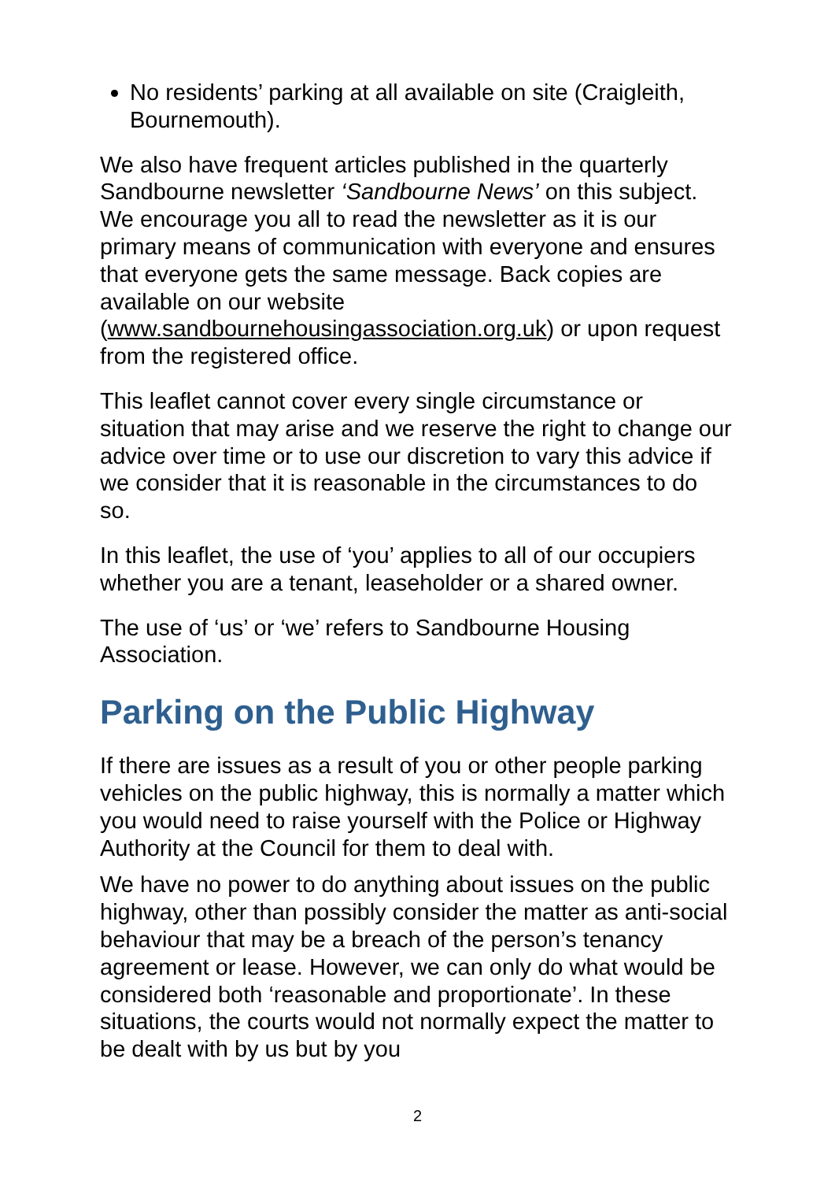No residents’ parking at all available on site (Craigleith, Bournemouth).
We also have frequent articles published in the quarterly Sandbourne newsletter ‘Sandbourne News’ on this subject. We encourage you all to read the newsletter as it is our primary means of communication with everyone and ensures that everyone gets the same message. Back copies are available on our website (www.sandbournehousingassociation.org.uk) or upon request from the registered office.
This leaflet cannot cover every single circumstance or situation that may arise and we reserve the right to change our advice over time or to use our discretion to vary this advice if we consider that it is reasonable in the circumstances to do so.
In this leaflet, the use of ‘you’ applies to all of our occupiers whether you are a tenant, leaseholder or a shared owner.
The use of ‘us’ or ‘we’ refers to Sandbourne Housing Association.
Parking on the Public Highway
If there are issues as a result of you or other people parking vehicles on the public highway, this is normally a matter which you would need to raise yourself with the Police or Highway Authority at the Council for them to deal with.
We have no power to do anything about issues on the public highway, other than possibly consider the matter as anti-social behaviour that may be a breach of the person’s tenancy agreement or lease. However, we can only do what would be considered both ‘reasonable and proportionate’. In these situations, the courts would not normally expect the matter to be dealt with by us but by you
2